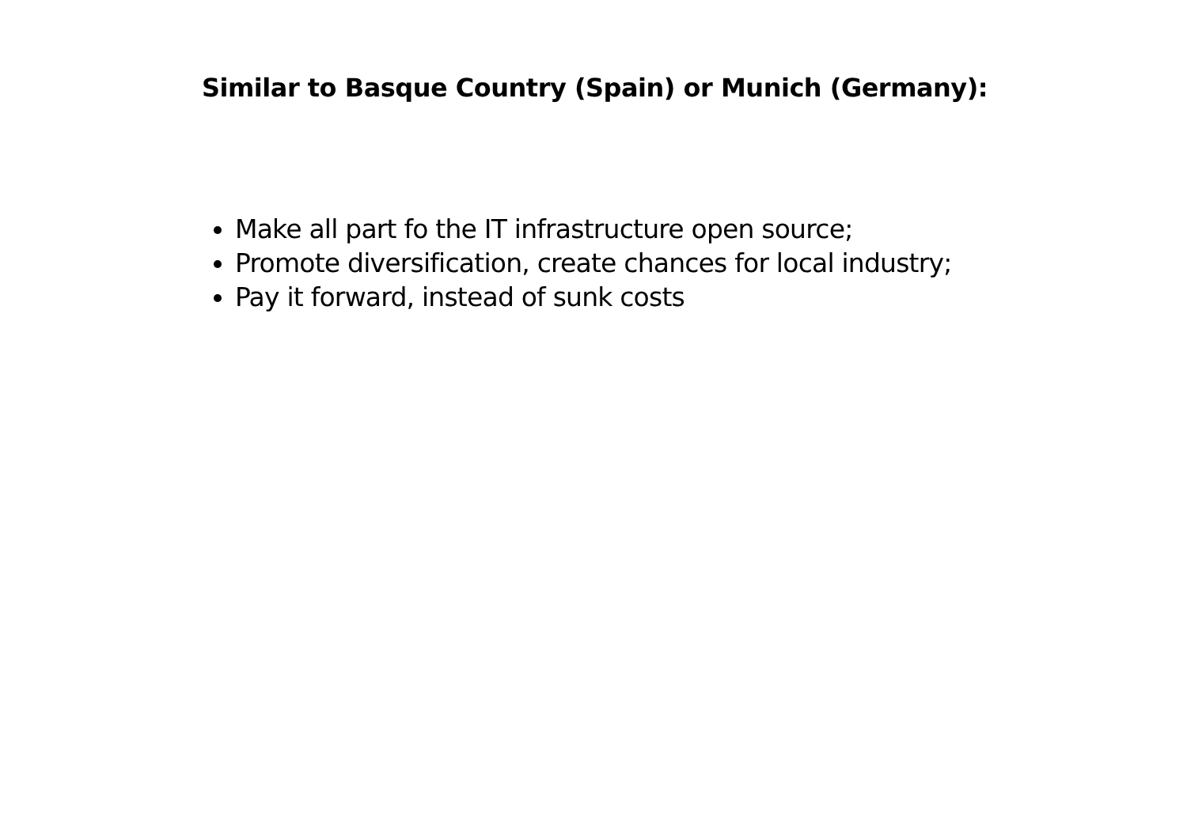Similar to Basque Country (Spain) or Munich (Germany):
Make all part fo the IT infrastructure open source;
Promote diversification, create chances for local industry;
Pay it forward, instead of sunk costs